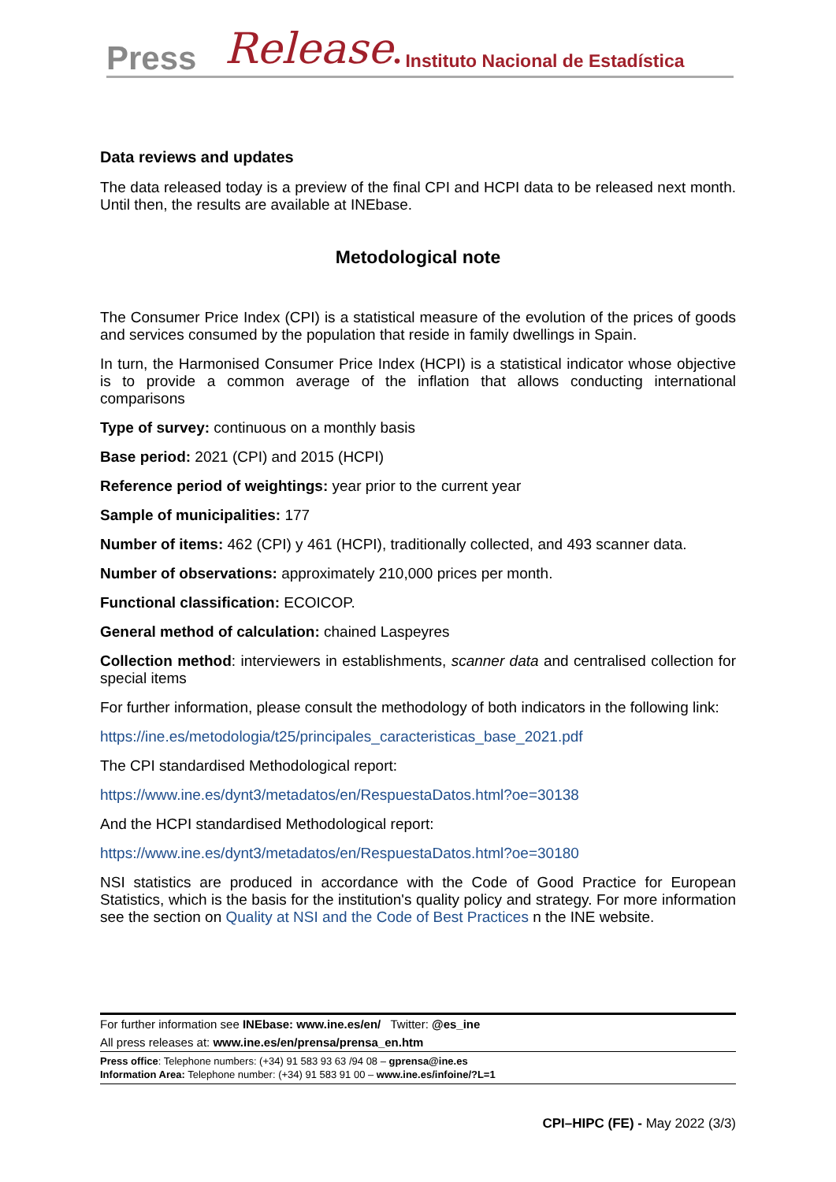Press Release • Instituto Nacional de Estadística
Data reviews and updates
The data released today is a preview of the final CPI and HCPI data to be released next month. Until then, the results are available at INEbase.
Metodological note
The Consumer Price Index (CPI) is a statistical measure of the evolution of the prices of goods and services consumed by the population that reside in family dwellings in Spain.
In turn, the Harmonised Consumer Price Index (HCPI) is a statistical indicator whose objective is to provide a common average of the inflation that allows conducting international comparisons
Type of survey: continuous on a monthly basis
Base period: 2021 (CPI) and 2015 (HCPI)
Reference period of weightings: year prior to the current year
Sample of municipalities: 177
Number of items: 462 (CPI) y 461 (HCPI), traditionally collected, and 493 scanner data.
Number of observations: approximately 210,000 prices per month.
Functional classification: ECOICOP.
General method of calculation: chained Laspeyres
Collection method: interviewers in establishments, scanner data and centralised collection for special items
For further information, please consult the methodology of both indicators in the following link:
https://ine.es/metodologia/t25/principales_caracteristicas_base_2021.pdf
The CPI standardised Methodological report:
https://www.ine.es/dynt3/metadatos/en/RespuestaDatos.html?oe=30138
And the HCPI standardised Methodological report:
https://www.ine.es/dynt3/metadatos/en/RespuestaDatos.html?oe=30180
NSI statistics are produced in accordance with the Code of Good Practice for European Statistics, which is the basis for the institution's quality policy and strategy. For more information see the section on Quality at NSI and the Code of Best Practices n the INE website.
For further information see INEbase: www.ine.es/en/ Twitter: @es_ine
All press releases at: www.ine.es/en/prensa/prensa_en.htm
Press office: Telephone numbers: (+34) 91 583 93 63 /94 08 – gprensa@ine.es
Information Area: Telephone number: (+34) 91 583 91 00 – www.ine.es/infoine/?L=1
CPI–HIPC (FE) - May 2022 (3/3)